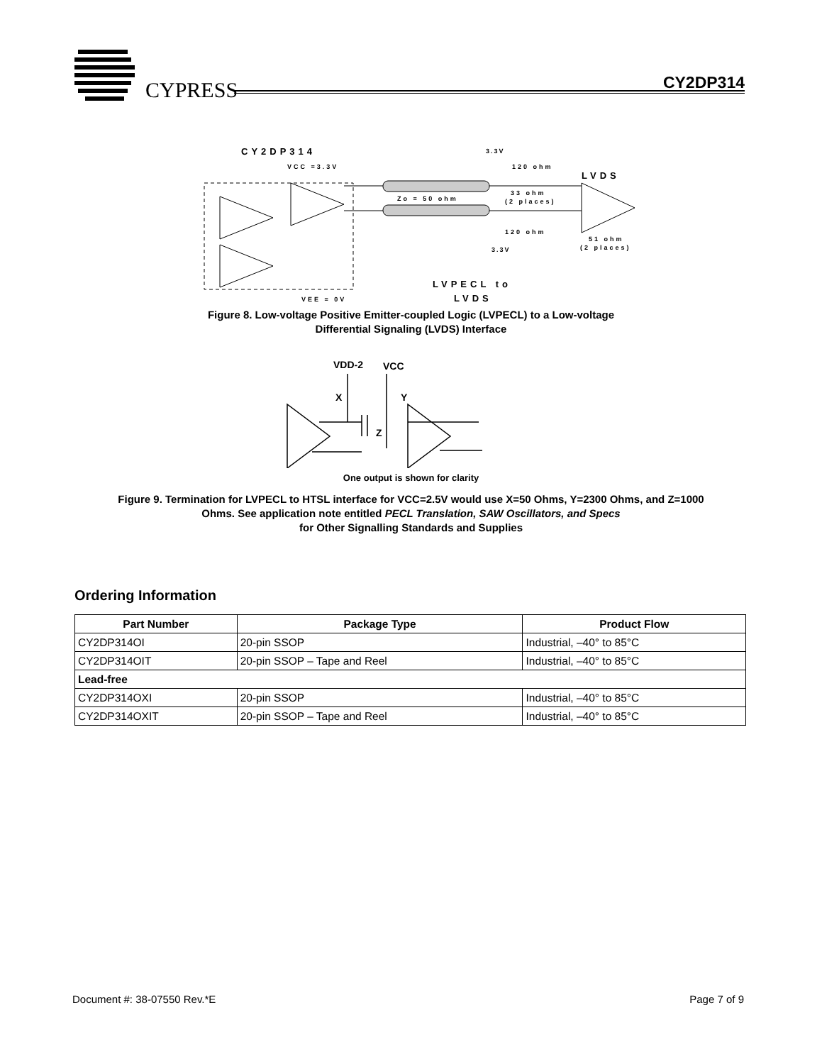CYPRESS CY2DP314
CY2DP314
VCC =3.3V
3.3V
LVDS
120 ohm
Zo = 50 ohm
33 ohm
(2 places)
120 ohm
51 ohm
(2 places)
3.3V
LVPECL to
LVDS
VEE = 0V
Figure 8. Low-voltage Positive Emitter-coupled Logic (LVPECL) to a Low-voltage
Differential Signaling (LVDS) Interface
VDD-2
VCC
X
Y
Z
One output is shown for clarity
Figure 9. Termination for LVPECL to HTSL interface for VCC=2.5V would use X=50 Ohms, Y=2300 Ohms, and Z=1000
Ohms. See application note entitled PECL Translation, SAW Oscillators, and Specs
for Other Signalling Standards and Supplies
Ordering Information
| Part Number | Package Type | Product Flow |
| --- | --- | --- |
| CY2DP314OI | 20-pin SSOP | Industrial, –40° to 85°C |
| CY2DP314OIT | 20-pin SSOP – Tape and Reel | Industrial, –40° to 85°C |
| Lead-free | | |
| CY2DP314OXI | 20-pin SSOP | Industrial, –40° to 85°C |
| CY2DP314OXIT | 20-pin SSOP – Tape and Reel | Industrial, –40° to 85°C |
Document #: 38-07550 Rev.*E Page 7 of 9